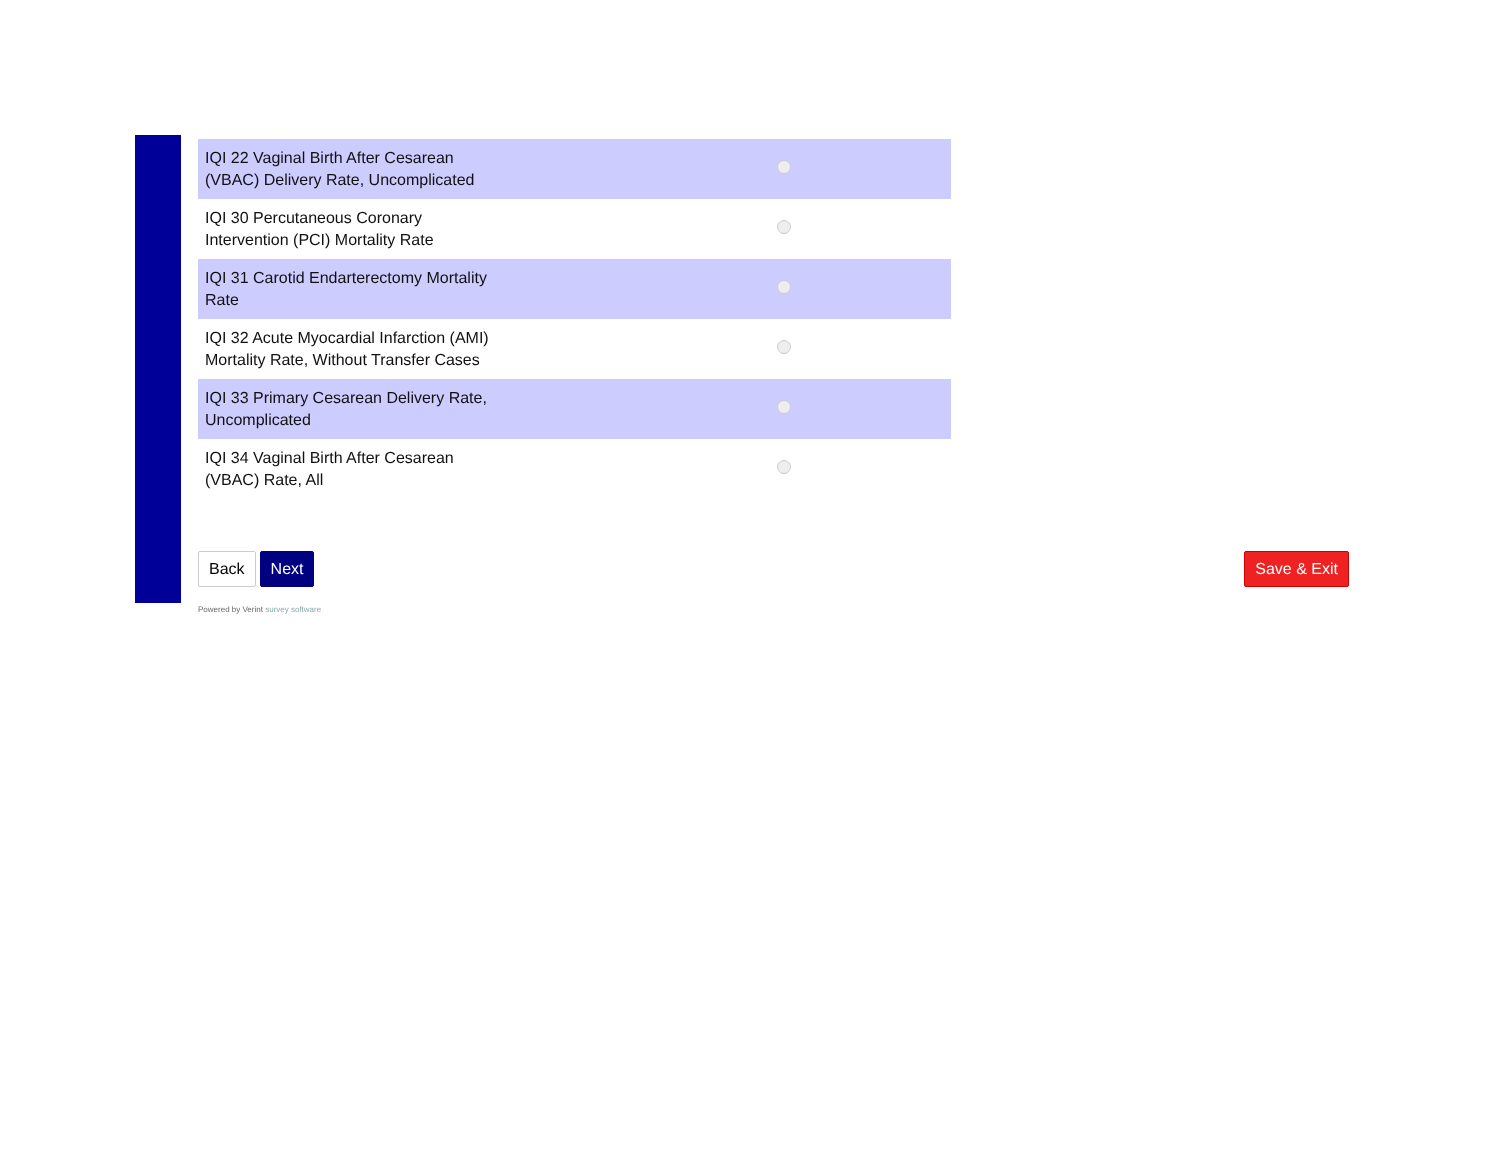| IQI 22 Vaginal Birth After Cesarean (VBAC) Delivery Rate, Uncomplicated | |
| IQI 30 Percutaneous Coronary Intervention (PCI) Mortality Rate | |
| IQI 31 Carotid Endarterectomy Mortality Rate | |
| IQI 32 Acute Myocardial Infarction (AMI) Mortality Rate, Without Transfer Cases | |
| IQI 33 Primary Cesarean Delivery Rate, Uncomplicated | |
| IQI 34 Vaginal Birth After Cesarean (VBAC) Rate, All | |
Back Next Save & Exit
Powered by Verint survey software